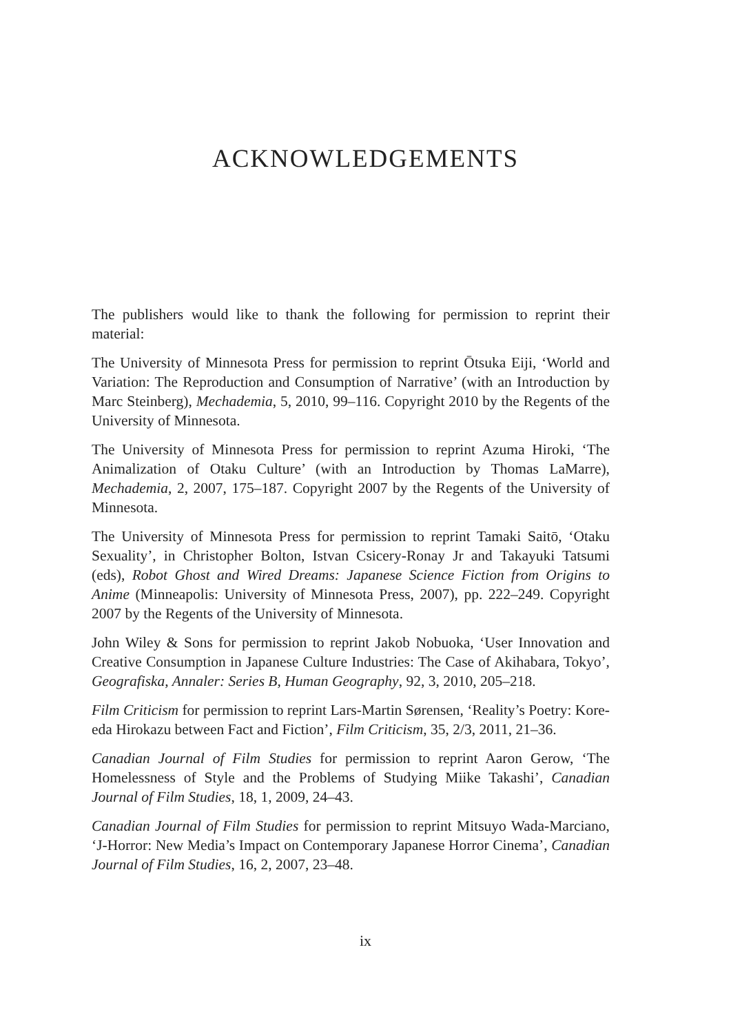ACKNOWLEDGEMENTS
The publishers would like to thank the following for permission to reprint their material:
The University of Minnesota Press for permission to reprint Ōtsuka Eiji, ‘World and Variation: The Reproduction and Consumption of Narrative’ (with an Introduction by Marc Steinberg), Mechademia, 5, 2010, 99–116. Copyright 2010 by the Regents of the University of Minnesota.
The University of Minnesota Press for permission to reprint Azuma Hiroki, ‘The Animalization of Otaku Culture’ (with an Introduction by Thomas LaMarre), Mechademia, 2, 2007, 175–187. Copyright 2007 by the Regents of the University of Minnesota.
The University of Minnesota Press for permission to reprint Tamaki Saitō, ‘Otaku Sexuality’, in Christopher Bolton, Istvan Csicery-Ronay Jr and Takayuki Tatsumi (eds), Robot Ghost and Wired Dreams: Japanese Science Fiction from Origins to Anime (Minneapolis: University of Minnesota Press, 2007), pp. 222–249. Copyright 2007 by the Regents of the University of Minnesota.
John Wiley & Sons for permission to reprint Jakob Nobuoka, ‘User Innovation and Creative Consumption in Japanese Culture Industries: The Case of Akihabara, Tokyo’, Geografiska, Annaler: Series B, Human Geography, 92, 3, 2010, 205–218.
Film Criticism for permission to reprint Lars-Martin Sørensen, ‘Reality’s Poetry: Kore-eda Hirokazu between Fact and Fiction’, Film Criticism, 35, 2/3, 2011, 21–36.
Canadian Journal of Film Studies for permission to reprint Aaron Gerow, ‘The Homelessness of Style and the Problems of Studying Miike Takashi’, Canadian Journal of Film Studies, 18, 1, 2009, 24–43.
Canadian Journal of Film Studies for permission to reprint Mitsuyo Wada-Marciano, ‘J-Horror: New Media’s Impact on Contemporary Japanese Horror Cinema’, Canadian Journal of Film Studies, 16, 2, 2007, 23–48.
ix